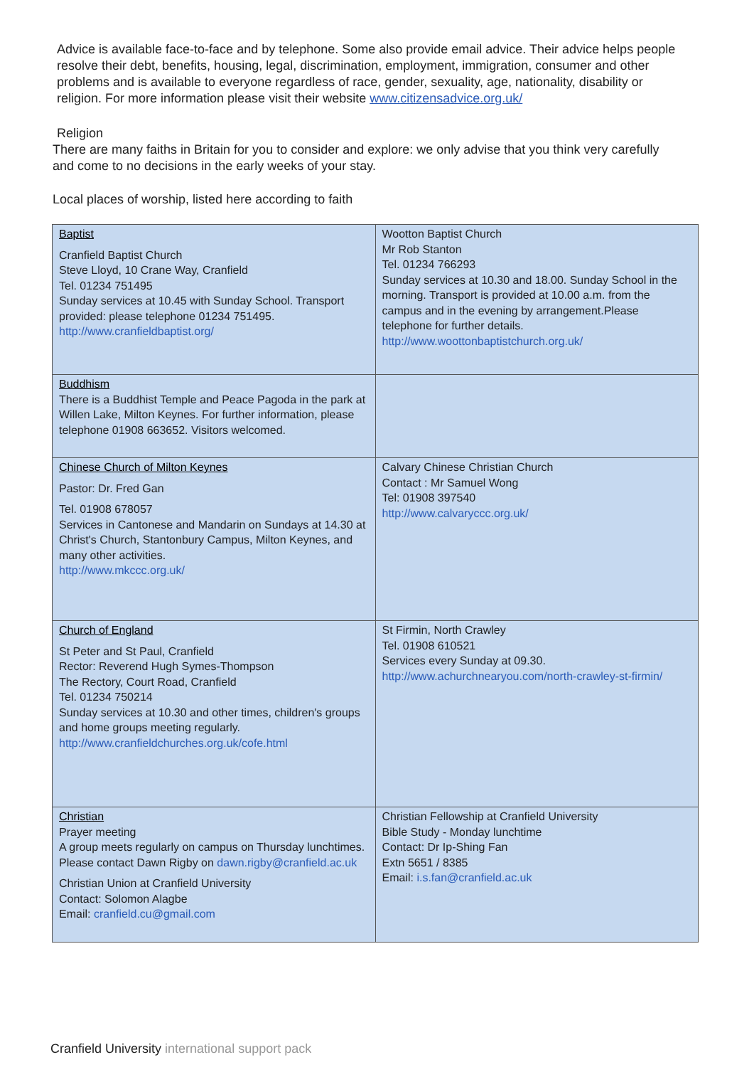Advice is available face-to-face and by telephone. Some also provide email advice. Their advice helps people resolve their debt, benefits, housing, legal, discrimination, employment, immigration, consumer and other problems and is available to everyone regardless of race, gender, sexuality, age, nationality, disability or religion. For more information please visit their website www.citizensadvice.org.uk/
Religion
There are many faiths in Britain for you to consider and explore: we only advise that you think very carefully and come to no decisions in the early weeks of your stay.
Local places of worship, listed here according to faith
| Baptist Cranfield Baptist Church Steve Lloyd, 10 Crane Way, Cranfield Tel. 01234 751495 Sunday services at 10.45 with Sunday School. Transport provided: please telephone 01234 751495. http://www.cranfieldbaptist.org/ | Wootton Baptist Church Mr Rob Stanton Tel. 01234 766293 Sunday services at 10.30 and 18.00. Sunday School in the morning. Transport is provided at 10.00 a.m. from the campus and in the evening by arrangement.Please telephone for further details. http://www.woottonbaptistchurch.org.uk/ |
| Buddhism There is a Buddhist Temple and Peace Pagoda in the park at Willen Lake, Milton Keynes. For further information, please telephone 01908 663652. Visitors welcomed. | |
| Chinese Church of Milton Keynes Pastor: Dr. Fred Gan Tel. 01908 678057 Services in Cantonese and Mandarin on Sundays at 14.30 at Christ's Church, Stantonbury Campus, Milton Keynes, and many other activities. http://www.mkccc.org.uk/ | Calvary Chinese Christian Church Contact : Mr Samuel Wong Tel: 01908 397540 http://www.calvaryccc.org.uk/ |
| Church of England St Peter and St Paul, Cranfield Rector: Reverend Hugh Symes-Thompson The Rectory, Court Road, Cranfield Tel. 01234 750214 Sunday services at 10.30 and other times, children's groups and home groups meeting regularly. http://www.cranfieldchurches.org.uk/cofe.html | St Firmin, North Crawley Tel. 01908 610521 Services every Sunday at 09.30. http://www.achurchnearyou.com/north-crawley-st-firmin/ |
| Christian Prayer meeting A group meets regularly on campus on Thursday lunchtimes. Please contact Dawn Rigby on dawn.rigby@cranfield.ac.uk Christian Union at Cranfield University Contact: Solomon Alagbe Email: cranfield.cu@gmail.com | Christian Fellowship at Cranfield University Bible Study - Monday lunchtime Contact: Dr Ip-Shing Fan Extn 5651 / 8385 Email: i.s.fan@cranfield.ac.uk |
Cranfield University international support pack